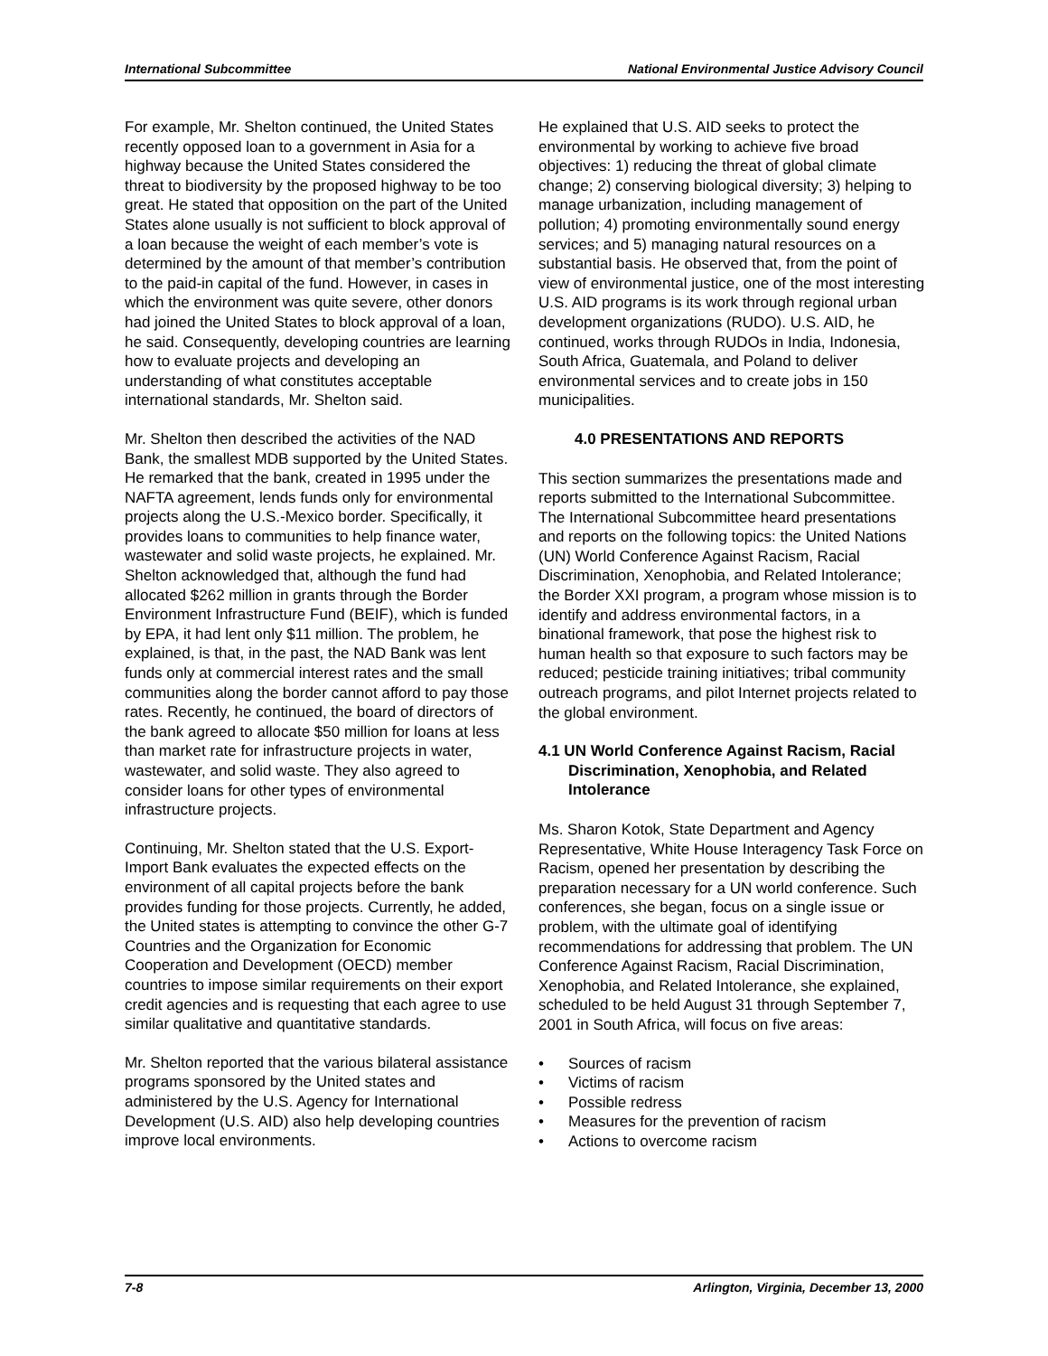International Subcommittee National Environmental Justice Advisory Council
For example, Mr. Shelton continued, the United States recently opposed loan to a government in Asia for a highway because the United States considered the threat to biodiversity by the proposed highway to be too great. He stated that opposition on the part of the United States alone usually is not sufficient to block approval of a loan because the weight of each member’s vote is determined by the amount of that member’s contribution to the paid-in capital of the fund. However, in cases in which the environment was quite severe, other donors had joined the United States to block approval of a loan, he said. Consequently, developing countries are learning how to evaluate projects and developing an understanding of what constitutes acceptable international standards, Mr. Shelton said.
Mr. Shelton then described the activities of the NAD Bank, the smallest MDB supported by the United States. He remarked that the bank, created in 1995 under the NAFTA agreement, lends funds only for environmental projects along the U.S.-Mexico border. Specifically, it provides loans to communities to help finance water, wastewater and solid waste projects, he explained. Mr. Shelton acknowledged that, although the fund had allocated $262 million in grants through the Border Environment Infrastructure Fund (BEIF), which is funded by EPA, it had lent only $11 million. The problem, he explained, is that, in the past, the NAD Bank was lent funds only at commercial interest rates and the small communities along the border cannot afford to pay those rates. Recently, he continued, the board of directors of the bank agreed to allocate $50 million for loans at less than market rate for infrastructure projects in water, wastewater, and solid waste. They also agreed to consider loans for other types of environmental infrastructure projects.
Continuing, Mr. Shelton stated that the U.S. Export-Import Bank evaluates the expected effects on the environment of all capital projects before the bank provides funding for those projects. Currently, he added, the United states is attempting to convince the other G-7 Countries and the Organization for Economic Cooperation and Development (OECD) member countries to impose similar requirements on their export credit agencies and is requesting that each agree to use similar qualitative and quantitative standards.
Mr. Shelton reported that the various bilateral assistance programs sponsored by the United states and administered by the U.S. Agency for International Development (U.S. AID) also help developing countries improve local environments.
He explained that U.S. AID seeks to protect the environmental by working to achieve five broad objectives: 1) reducing the threat of global climate change; 2) conserving biological diversity; 3) helping to manage urbanization, including management of pollution; 4) promoting environmentally sound energy services; and 5) managing natural resources on a substantial basis. He observed that, from the point of view of environmental justice, one of the most interesting U.S. AID programs is its work through regional urban development organizations (RUDO). U.S. AID, he continued, works through RUDOs in India, Indonesia, South Africa, Guatemala, and Poland to deliver environmental services and to create jobs in 150 municipalities.
4.0 PRESENTATIONS AND REPORTS
This section summarizes the presentations made and reports submitted to the International Subcommittee. The International Subcommittee heard presentations and reports on the following topics: the United Nations (UN) World Conference Against Racism, Racial Discrimination, Xenophobia, and Related Intolerance; the Border XXI program, a program whose mission is to identify and address environmental factors, in a binational framework, that pose the highest risk to human health so that exposure to such factors may be reduced; pesticide training initiatives; tribal community outreach programs, and pilot Internet projects related to the global environment.
4.1 UN World Conference Against Racism, Racial Discrimination, Xenophobia, and Related Intolerance
Ms. Sharon Kotok, State Department and Agency Representative, White House Interagency Task Force on Racism, opened her presentation by describing the preparation necessary for a UN world conference. Such conferences, she began, focus on a single issue or problem, with the ultimate goal of identifying recommendations for addressing that problem. The UN Conference Against Racism, Racial Discrimination, Xenophobia, and Related Intolerance, she explained, scheduled to be held August 31 through September 7, 2001 in South Africa, will focus on five areas:
• Sources of racism
• Victims of racism
• Possible redress
• Measures for the prevention of racism
• Actions to overcome racism
7-8 Arlington, Virginia, December 13, 2000